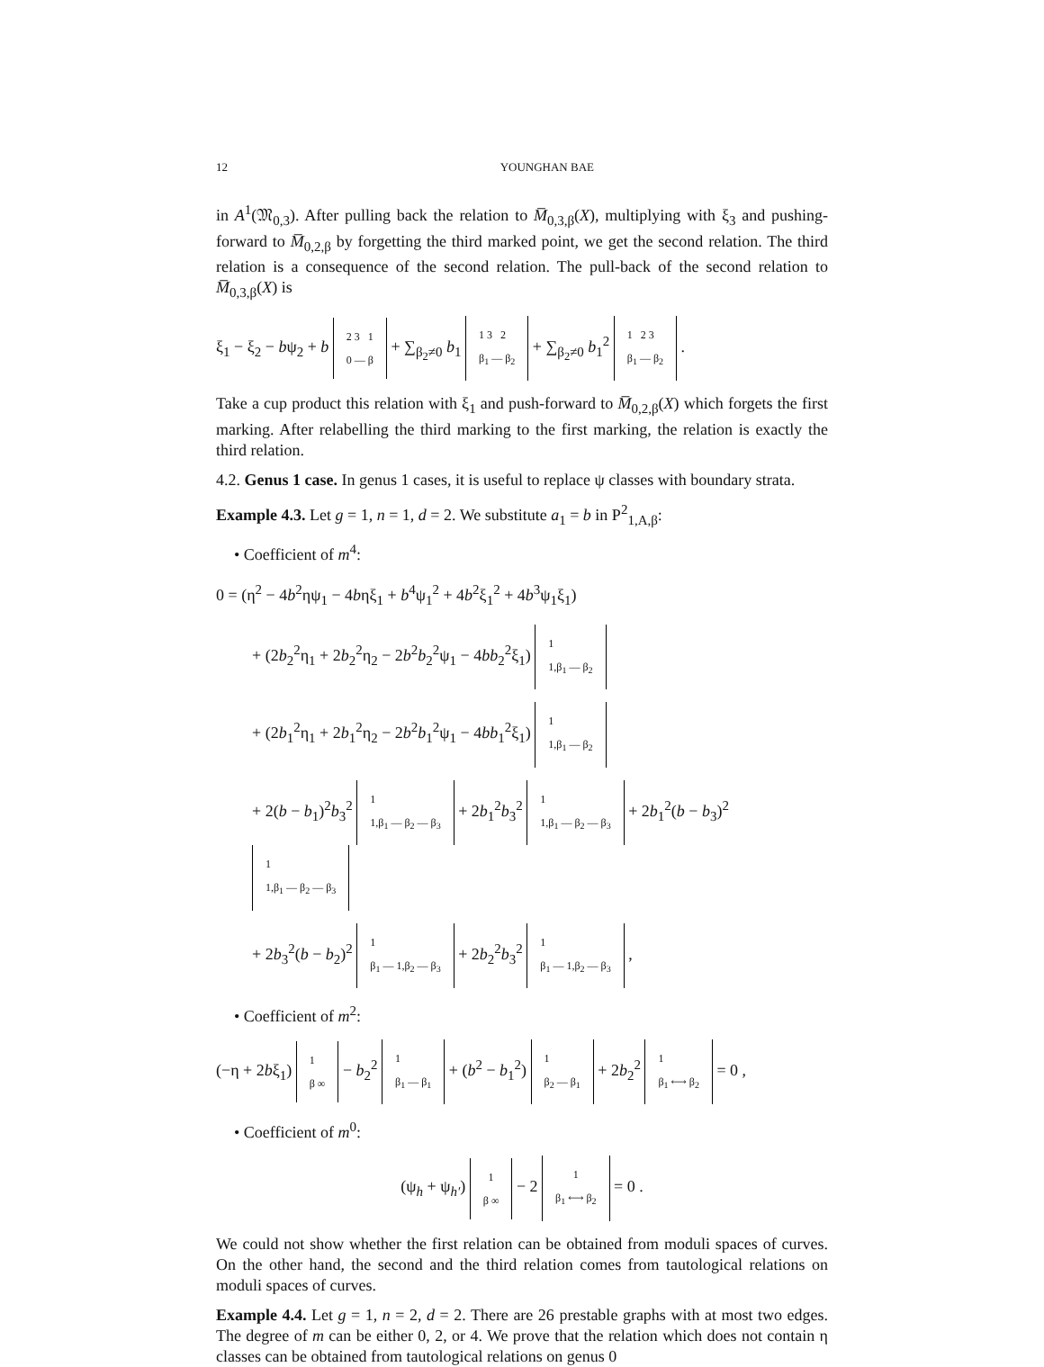12 YOUNGHAN BAE
in A<sup>1</sup>(𝔐<sub>0,3</sub>). After pulling back the relation to M̅<sub>0,3,β</sub>(X), multiplying with ξ<sub>3</sub> and pushing-forward to M̅<sub>0,2,β</sub> by forgetting the third marked point, we get the second relation. The third relation is a consequence of the second relation. The pull-back of the second relation to M̅<sub>0,3,β</sub>(X) is
ξ<sub>1</sub> − ξ<sub>2</sub> − bψ<sub>2</sub> + b 2 3 1
0 — β + ∑<sub>β<sub>2</sub>≠0</sub> b<sub>1</sub> 1 3 2
β<sub>1</sub> — β<sub>2</sub> + ∑<sub>β<sub>2</sub>≠0</sub> b<sub>1</sub><sup>2</sup> 1 2 3
β<sub>1</sub> — β<sub>2</sub> .
Take a cup product this relation with ξ<sub>1</sub> and push-forward to M̅<sub>0,2,β</sub>(X) which forgets the first marking. After relabelling the third marking to the first marking, the relation is exactly the third relation.
4.2. Genus 1 case. In genus 1 cases, it is useful to replace ψ classes with boundary strata.
Example 4.3. Let g = 1, n = 1, d = 2. We substitute a<sub>1</sub> = b in P<sup>2</sup><sub>1,A,β</sub>:
• Coefficient of m<sup>4</sup>:
0 = (η<sup>2</sup> − 4b<sup>2</sup>ηψ<sub>1</sub> − 4bηξ<sub>1</sub> + b<sup>4</sup>ψ<sub>1</sub><sup>2</sup> + 4b<sup>2</sup>ξ<sub>1</sub><sup>2</sup> + 4b<sup>3</sup>ψ<sub>1</sub>ξ<sub>1</sub>)
+ (2b<sub>2</sub><sup>2</sup>η<sub>1</sub> + 2b<sub>2</sub><sup>2</sup>η<sub>2</sub> − 2b<sup>2</sup>b<sub>2</sub><sup>2</sup>ψ<sub>1</sub> − 4bb<sub>2</sub><sup>2</sup>ξ<sub>1</sub>) 1
1,β<sub>1</sub> — β<sub>2</sub>
+ (2b<sub>1</sub><sup>2</sup>η<sub>1</sub> + 2b<sub>1</sub><sup>2</sup>η<sub>2</sub> − 2b<sup>2</sup>b<sub>1</sub><sup>2</sup>ψ<sub>1</sub> − 4bb<sub>1</sub><sup>2</sup>ξ<sub>1</sub>) 1
1,β<sub>1</sub> — β<sub>2</sub>
+ 2(b − b<sub>1</sub>)<sup>2</sup>b<sub>3</sub><sup>2</sup> 1
1,β<sub>1</sub> — β<sub>2</sub> — β<sub>3</sub> + 2b<sub>1</sub><sup>2</sup>b<sub>3</sub><sup>2</sup> 1
1,β<sub>1</sub> — β<sub>2</sub> — β<sub>3</sub> + 2b<sub>1</sub><sup>2</sup>(b − b<sub>3</sub>)<sup>2</sup> 1
1,β<sub>1</sub> — β<sub>2</sub> — β<sub>3</sub>
+ 2b<sub>3</sub><sup>2</sup>(b − b<sub>2</sub>)<sup>2</sup> 1
β<sub>1</sub> — 1,β<sub>2</sub> — β<sub>3</sub> + 2b<sub>2</sub><sup>2</sup>b<sub>3</sub><sup>2</sup> 1
β<sub>1</sub> — 1,β<sub>2</sub> — β<sub>3</sub> ,
• Coefficient of m<sup>2</sup>:
(−η + 2bξ<sub>1</sub>) 1
β ∞ − b<sub>2</sub><sup>2</sup> 1
β<sub>1</sub> — β<sub>1</sub> + (b<sup>2</sup> − b<sub>1</sub><sup>2</sup>) 1
β<sub>2</sub> — β<sub>1</sub> + 2b<sub>2</sub><sup>2</sup> 1
β<sub>1</sub> ⟷ β<sub>2</sub> = 0 ,
• Coefficient of m<sup>0</sup>:
(ψ<sub>h</sub> + ψ<sub>h′</sub>) 1
β ∞ − 2 1
β<sub>1</sub> ⟷ β<sub>2</sub> = 0 .
We could not show whether the first relation can be obtained from moduli spaces of curves. On the other hand, the second and the third relation comes from tautological relations on moduli spaces of curves.
Example 4.4. Let g = 1, n = 2, d = 2. There are 26 prestable graphs with at most two edges. The degree of m can be either 0, 2, or 4. We prove that the relation which does not contain η classes can be obtained from tautological relations on genus 0